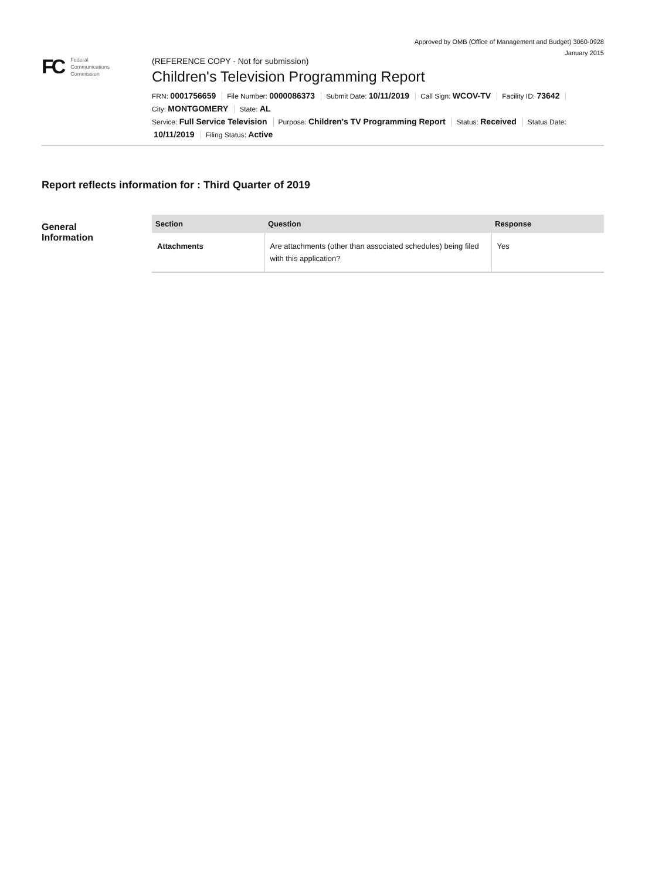Approved by OMB (Office of Management and Budget) 3060-0928
January 2015
FC
Federal
Communications
Commission
(REFERENCE COPY - Not for submission)
Children's Television Programming Report
FRN: 0001756659 File Number: 0000086373 Submit Date: 10/11/2019 Call Sign: WCOV-TV Facility ID: 73642
City: MONTGOMERY State: AL
Service: Full Service Television Purpose: Children's TV Programming Report Status: Received Status Date:
10/11/2019 Filing Status: Active
Report reflects information for : Third Quarter of 2019
General
Information
| Section | Question | Response |
| --- | --- | --- |
| Attachments | Are attachments (other than associated schedules) being filed with this application? | Yes |